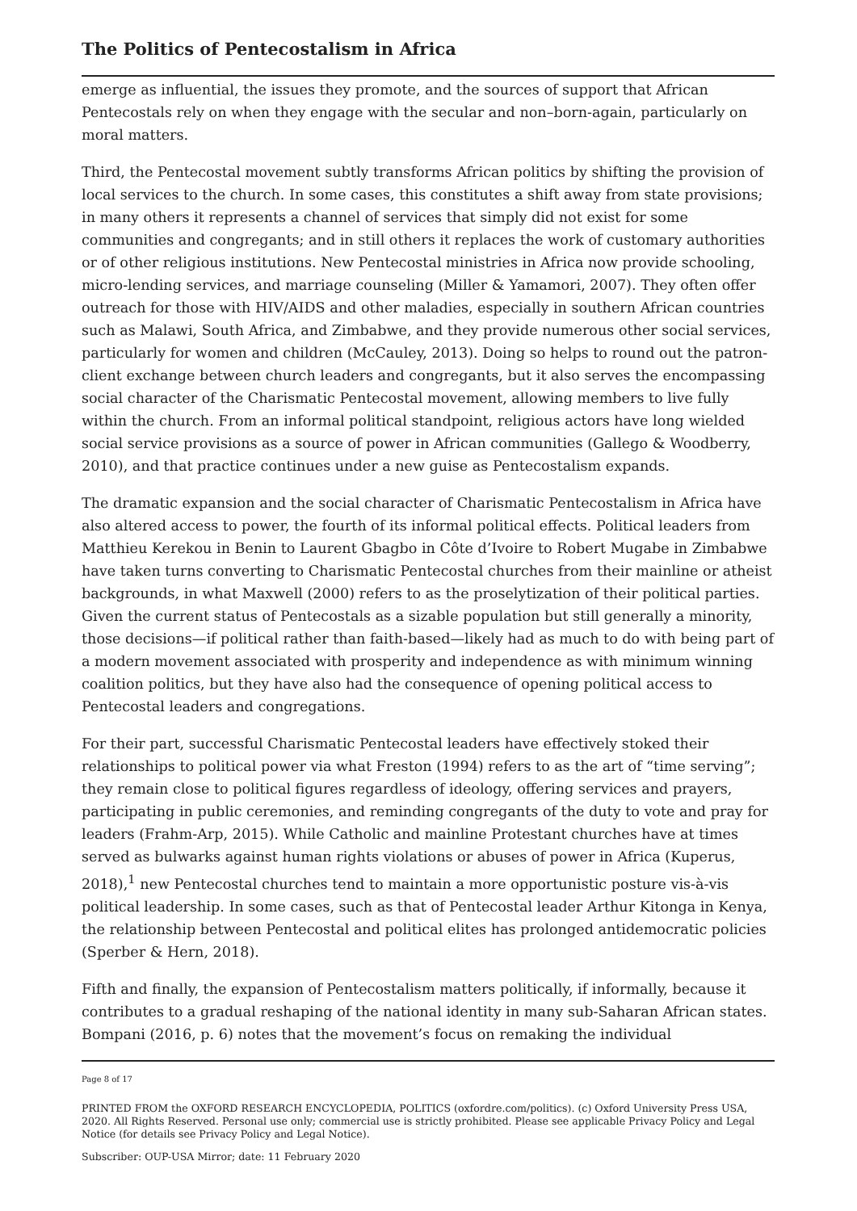The Politics of Pentecostalism in Africa
emerge as influential, the issues they promote, and the sources of support that African Pentecostals rely on when they engage with the secular and non–born-again, particularly on moral matters.
Third, the Pentecostal movement subtly transforms African politics by shifting the provision of local services to the church. In some cases, this constitutes a shift away from state provisions; in many others it represents a channel of services that simply did not exist for some communities and congregants; and in still others it replaces the work of customary authorities or of other religious institutions. New Pentecostal ministries in Africa now provide schooling, micro-lending services, and marriage counseling (Miller & Yamamori, 2007). They often offer outreach for those with HIV/AIDS and other maladies, especially in southern African countries such as Malawi, South Africa, and Zimbabwe, and they provide numerous other social services, particularly for women and children (McCauley, 2013). Doing so helps to round out the patron-client exchange between church leaders and congregants, but it also serves the encompassing social character of the Charismatic Pentecostal movement, allowing members to live fully within the church. From an informal political standpoint, religious actors have long wielded social service provisions as a source of power in African communities (Gallego & Woodberry, 2010), and that practice continues under a new guise as Pentecostalism expands.
The dramatic expansion and the social character of Charismatic Pentecostalism in Africa have also altered access to power, the fourth of its informal political effects. Political leaders from Matthieu Kerekou in Benin to Laurent Gbagbo in Côte d’Ivoire to Robert Mugabe in Zimbabwe have taken turns converting to Charismatic Pentecostal churches from their mainline or atheist backgrounds, in what Maxwell (2000) refers to as the proselytization of their political parties. Given the current status of Pentecostals as a sizable population but still generally a minority, those decisions—if political rather than faith-based—likely had as much to do with being part of a modern movement associated with prosperity and independence as with minimum winning coalition politics, but they have also had the consequence of opening political access to Pentecostal leaders and congregations.
For their part, successful Charismatic Pentecostal leaders have effectively stoked their relationships to political power via what Freston (1994) refers to as the art of “time serving”; they remain close to political figures regardless of ideology, offering services and prayers, participating in public ceremonies, and reminding congregants of the duty to vote and pray for leaders (Frahm-Arp, 2015). While Catholic and mainline Protestant churches have at times served as bulwarks against human rights violations or abuses of power in Africa (Kuperus, 2018),<sup>1</sup> new Pentecostal churches tend to maintain a more opportunistic posture vis-à-vis political leadership. In some cases, such as that of Pentecostal leader Arthur Kitonga in Kenya, the relationship between Pentecostal and political elites has prolonged antidemocratic policies (Sperber & Hern, 2018).
Fifth and finally, the expansion of Pentecostalism matters politically, if informally, because it contributes to a gradual reshaping of the national identity in many sub-Saharan African states. Bompani (2016, p. 6) notes that the movement’s focus on remaking the individual
Page 8 of 17
PRINTED FROM the OXFORD RESEARCH ENCYCLOPEDIA, POLITICS (oxfordre.com/politics). (c) Oxford University Press USA, 2020. All Rights Reserved. Personal use only; commercial use is strictly prohibited. Please see applicable Privacy Policy and Legal Notice (for details see Privacy Policy and Legal Notice).
Subscriber: OUP-USA Mirror; date: 11 February 2020